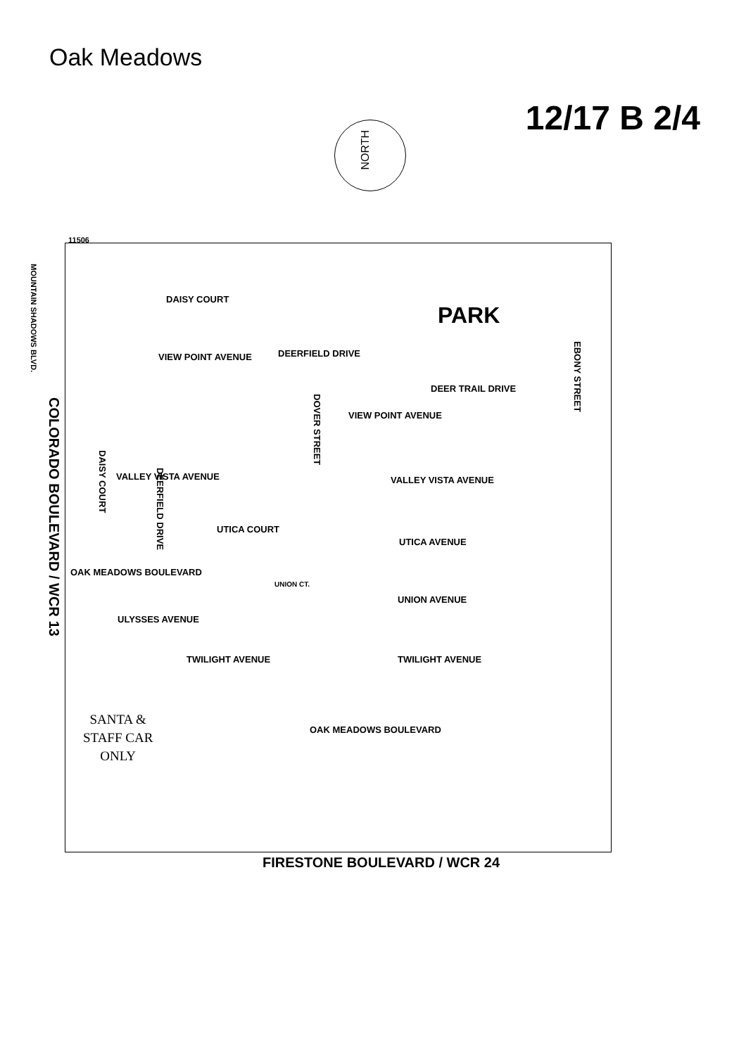Oak Meadows
12/17 B 2/4
NORTH
11506
PARK
DEERFIELD DRIVE
VIEW POINT AVENUE
VALLEY VISTA AVENUE
UTICA COURT
UTICA AVENUE
UNION AVENUE
UNION CT.
ULYSSES AVENUE
TWILIGHT AVENUE TWILIGHT AVENUE
OAK MEADOWS BOULEVARD
OAK MEADOWS BOULEVARD
DOVER STREET
EBONY STREET
DEERFIELD DRIVE
DAISY COURT
DAISY COURT
VIEW POINT AVENUE
VALLEY VISTA AVENUE
DEER TRAIL DRIVE
COLORADO BOULEVARD / WCR 13
MOUNTAIN SHADOWS BLVD.
FIRESTONE BOULEVARD / WCR 24
SANTA &
STAFF CAR
ONLY